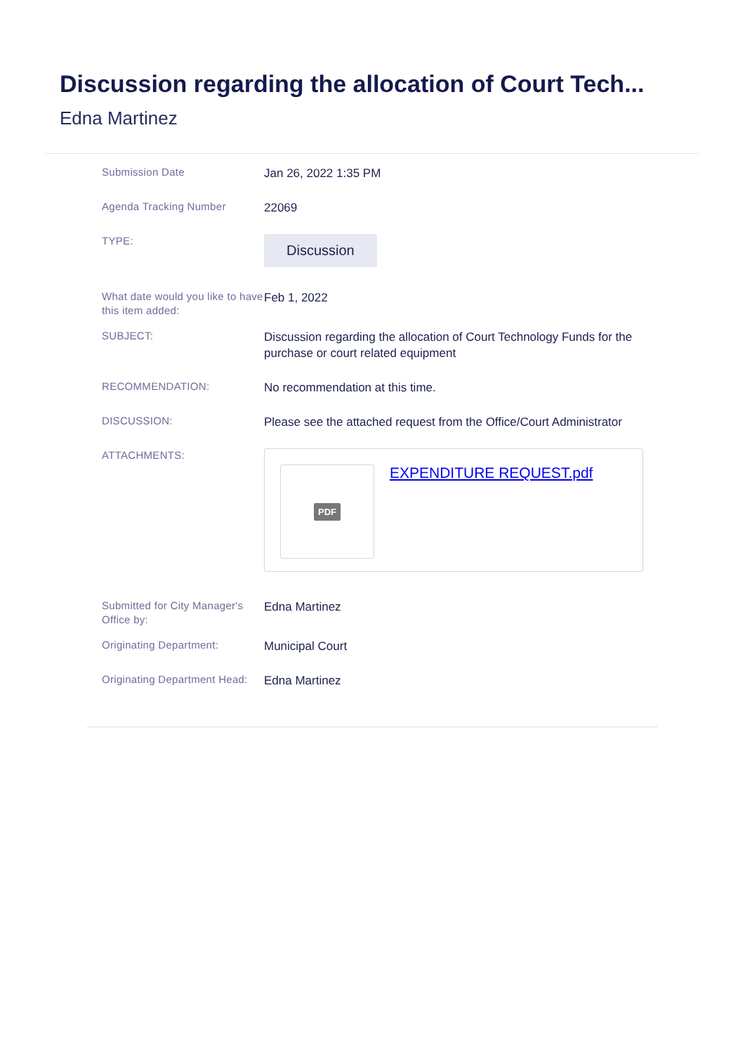Discussion regarding the allocation of Court Tech...
Edna Martinez
Submission Date
Jan 26, 2022 1:35 PM
Agenda Tracking Number
22069
TYPE:
Discussion
What date would you like to have this item added:
Feb 1, 2022
SUBJECT:
Discussion regarding the allocation of Court Technology Funds for the purchase or court related equipment
RECOMMENDATION:
No recommendation at this time.
DISCUSSION:
Please see the attached request from the Office/Court Administrator
ATTACHMENTS:
PDF
EXPENDITURE REQUEST.pdf
Submitted for City Manager's Office by:
Edna Martinez
Originating Department:
Municipal Court
Originating Department Head:
Edna Martinez